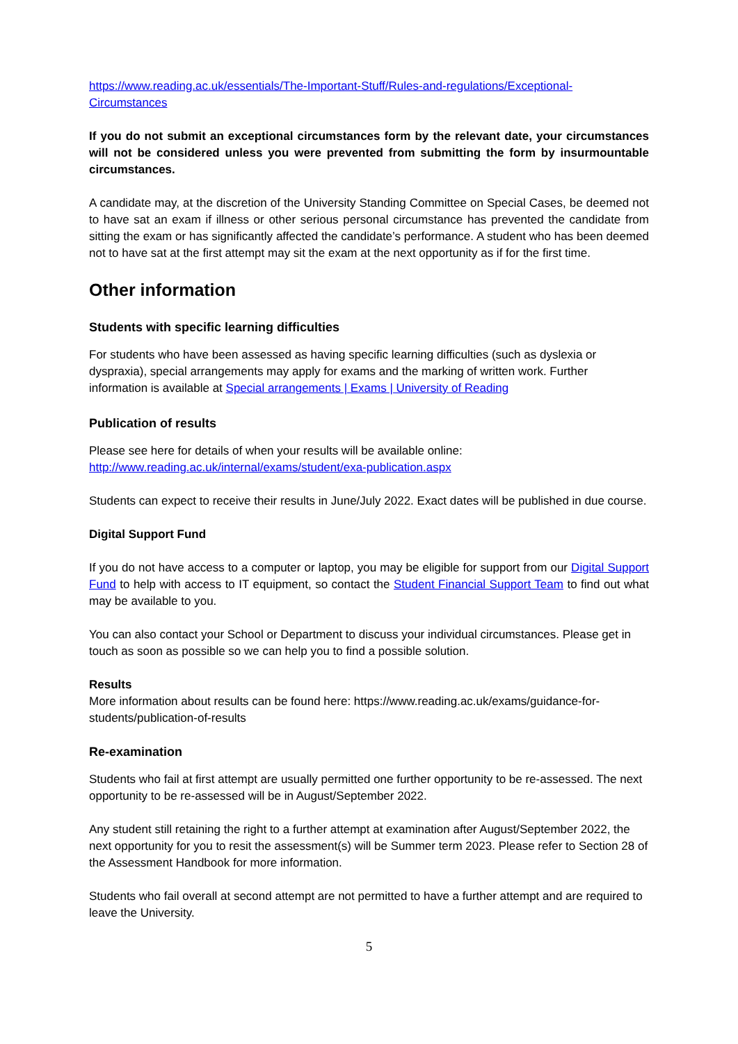https://www.reading.ac.uk/essentials/The-Important-Stuff/Rules-and-regulations/Exceptional-Circumstances
If you do not submit an exceptional circumstances form by the relevant date, your circumstances will not be considered unless you were prevented from submitting the form by insurmountable circumstances.
A candidate may, at the discretion of the University Standing Committee on Special Cases, be deemed not to have sat an exam if illness or other serious personal circumstance has prevented the candidate from sitting the exam or has significantly affected the candidate’s performance. A student who has been deemed not to have sat at the first attempt may sit the exam at the next opportunity as if for the first time.
Other information
Students with specific learning difficulties
For students who have been assessed as having specific learning difficulties (such as dyslexia or dyspraxia), special arrangements may apply for exams and the marking of written work. Further information is available at Special arrangements | Exams | University of Reading
Publication of results
Please see here for details of when your results will be available online:
http://www.reading.ac.uk/internal/exams/student/exa-publication.aspx
Students can expect to receive their results in June/July 2022. Exact dates will be published in due course.
Digital Support Fund
If you do not have access to a computer or laptop, you may be eligible for support from our Digital Support Fund to help with access to IT equipment, so contact the Student Financial Support Team to find out what may be available to you.
You can also contact your School or Department to discuss your individual circumstances. Please get in touch as soon as possible so we can help you to find a possible solution.
Results
More information about results can be found here: https://www.reading.ac.uk/exams/guidance-for-students/publication-of-results
Re-examination
Students who fail at first attempt are usually permitted one further opportunity to be re-assessed. The next opportunity to be re-assessed will be in August/September 2022.
Any student still retaining the right to a further attempt at examination after August/September 2022, the next opportunity for you to resit the assessment(s) will be Summer term 2023. Please refer to Section 28 of the Assessment Handbook for more information.
Students who fail overall at second attempt are not permitted to have a further attempt and are required to leave the University.
5